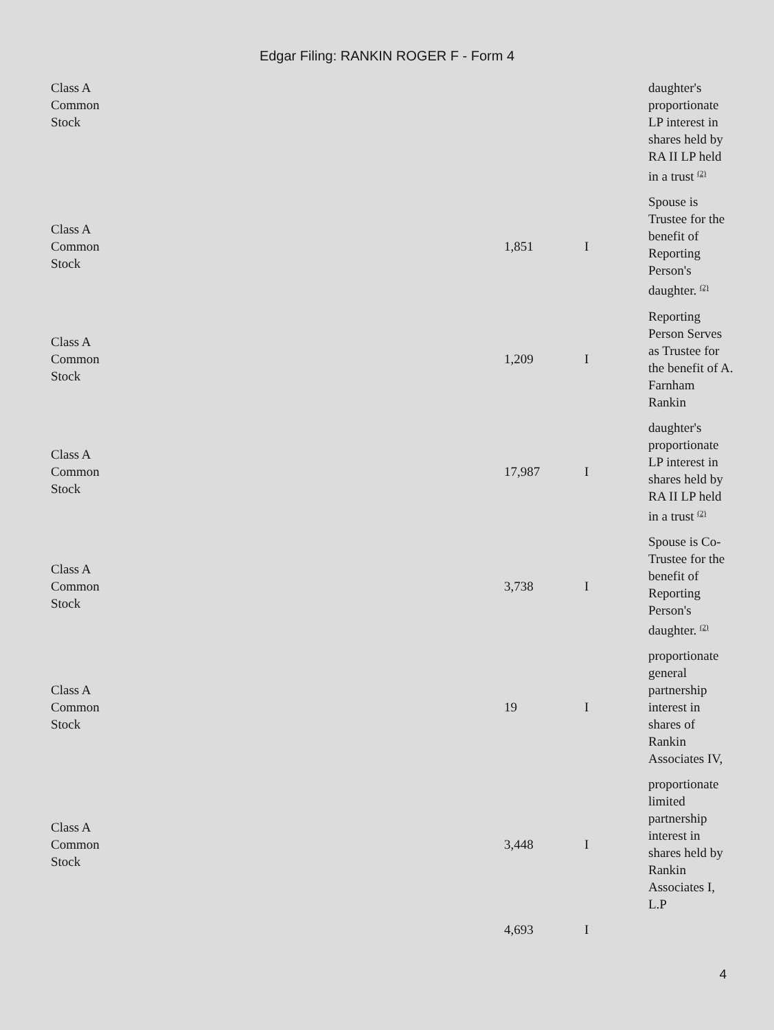Edgar Filing: RANKIN ROGER F - Form 4
| Class A Common Stock | | | daughter's proportionate LP interest in shares held by RA II LP held in a trust <sup>(2)</sup> |
| Class A Common Stock | 1,851 | I | Spouse is Trustee for the benefit of Reporting Person's daughter. <sup>(2)</sup> |
| Class A Common Stock | 1,209 | I | Reporting Person Serves as Trustee for the benefit of A. Farnham Rankin |
| Class A Common Stock | 17,987 | I | daughter's proportionate LP interest in shares held by RA II LP held in a trust <sup>(2)</sup> |
| Class A Common Stock | 3,738 | I | Spouse is Co-Trustee for the benefit of Reporting Person's daughter. <sup>(2)</sup> |
| Class A Common Stock | 19 | I | proportionate general partnership interest in shares of Rankin Associates IV, |
| Class A Common Stock | 3,448 | I | proportionate limited partnership interest in shares held by Rankin Associates I, L.P |
| | 4,693 | I | |
4